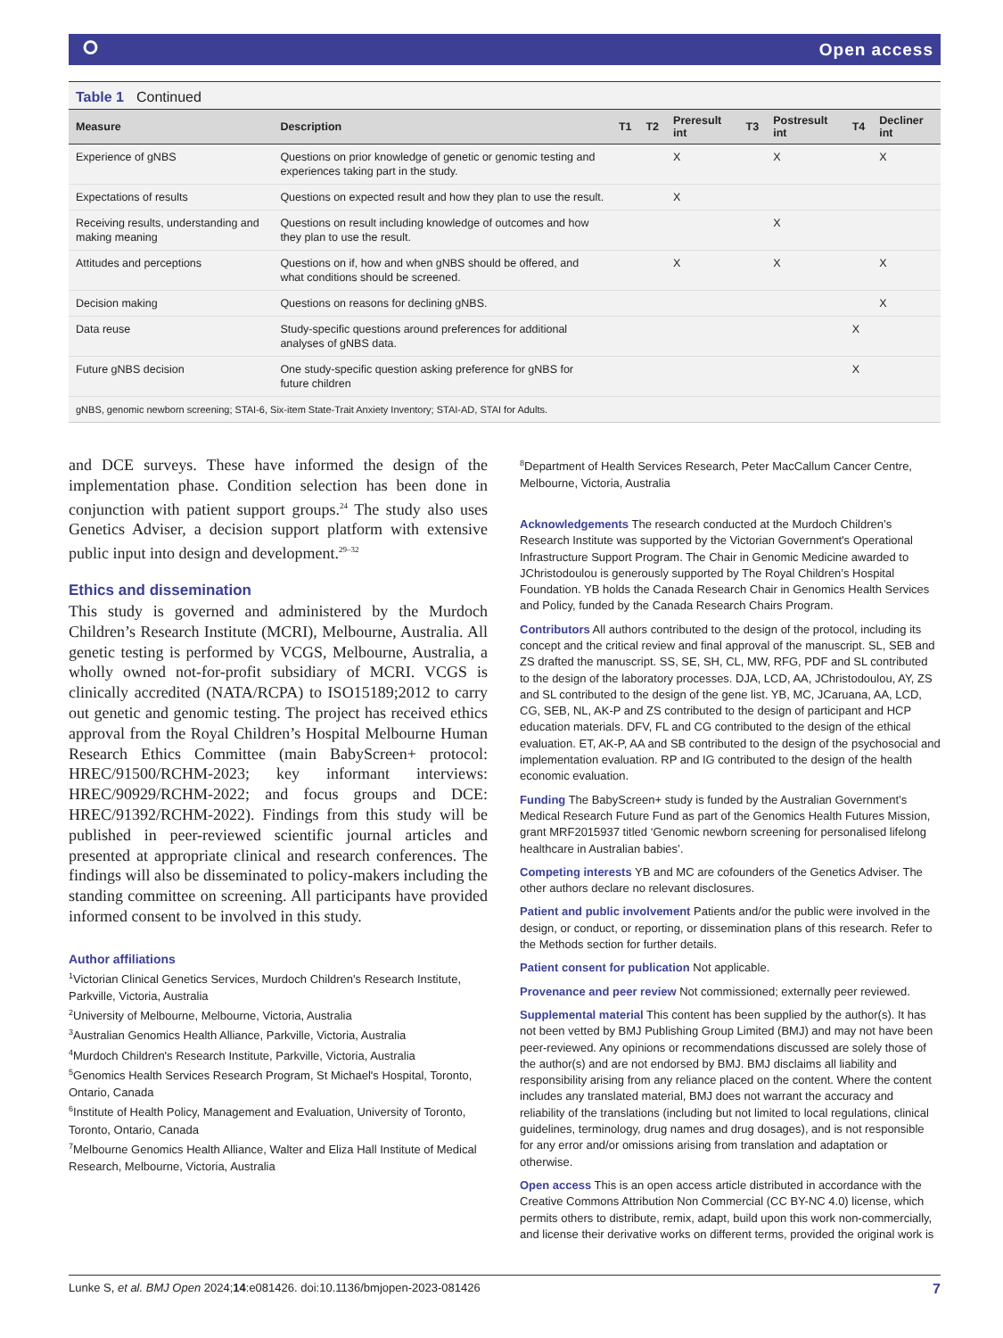⭘ Open access
Table 1 Continued
| Measure | Description | T1 | T2 | Preresult int | T3 | Postresult int | T4 | Decliner int |
| --- | --- | --- | --- | --- | --- | --- | --- | --- |
| Experience of gNBS | Questions on prior knowledge of genetic or genomic testing and experiences taking part in the study. | | | X | | X | | X |
| Expectations of results | Questions on expected result and how they plan to use the result. | | | X | | | | |
| Receiving results, understanding and making meaning | Questions on result including knowledge of outcomes and how they plan to use the result. | | | | | X | | |
| Attitudes and perceptions | Questions on if, how and when gNBS should be offered, and what conditions should be screened. | | | X | | X | | X |
| Decision making | Questions on reasons for declining gNBS. | | | | | | | X |
| Data reuse | Study-specific questions around preferences for additional analyses of gNBS data. | | | | | | X | |
| Future gNBS decision | One study-specific question asking preference for gNBS for future children | | | | | | X | |
gNBS, genomic newborn screening; STAI-6, Six-item State-Trait Anxiety Inventory; STAI-AD, STAI for Adults.
and DCE surveys. These have informed the design of the implementation phase. Condition selection has been done in conjunction with patient support groups.<sup>24</sup> The study also uses Genetics Adviser, a decision support platform with extensive public input into design and development.<sup>29–32</sup>
Ethics and dissemination
This study is governed and administered by the Murdoch Children’s Research Institute (MCRI), Melbourne, Australia. All genetic testing is performed by VCGS, Melbourne, Australia, a wholly owned not-for-profit subsidiary of MCRI. VCGS is clinically accredited (NATA/RCPA) to ISO15189;2012 to carry out genetic and genomic testing. The project has received ethics approval from the Royal Children’s Hospital Melbourne Human Research Ethics Committee (main BabyScreen+ protocol: HREC/91500/RCHM-2023; key informant interviews: HREC/90929/RCHM-2022; and focus groups and DCE: HREC/91392/RCHM-2022). Findings from this study will be published in peer-reviewed scientific journal articles and presented at appropriate clinical and research conferences. The findings will also be disseminated to policy-makers including the standing committee on screening. All participants have provided informed consent to be involved in this study.
Author affiliations
<sup>1</sup> Victorian Clinical Genetics Services, Murdoch Children's Research Institute, Parkville, Victoria, Australia
<sup>2</sup> University of Melbourne, Melbourne, Victoria, Australia
<sup>3</sup> Australian Genomics Health Alliance, Parkville, Victoria, Australia
<sup>4</sup> Murdoch Children's Research Institute, Parkville, Victoria, Australia
<sup>5</sup> Genomics Health Services Research Program, St Michael's Hospital, Toronto, Ontario, Canada
<sup>6</sup> Institute of Health Policy, Management and Evaluation, University of Toronto, Toronto, Ontario, Canada
<sup>7</sup> Melbourne Genomics Health Alliance, Walter and Eliza Hall Institute of Medical Research, Melbourne, Victoria, Australia
<sup>8</sup> Department of Health Services Research, Peter MacCallum Cancer Centre, Melbourne, Victoria, Australia
Acknowledgements The research conducted at the Murdoch Children’s Research Institute was supported by the Victorian Government's Operational Infrastructure Support Program. The Chair in Genomic Medicine awarded to JChristodoulou is generously supported by The Royal Children’s Hospital Foundation. YB holds the Canada Research Chair in Genomics Health Services and Policy, funded by the Canada Research Chairs Program.
Contributors All authors contributed to the design of the protocol, including its concept and the critical review and final approval of the manuscript. SL, SEB and ZS drafted the manuscript. SS, SE, SH, CL, MW, RFG, PDF and SL contributed to the design of the laboratory processes. DJA, LCD, AA, JChristodoulou, AY, ZS and SL contributed to the design of the gene list. YB, MC, JCaruana, AA, LCD, CG, SEB, NL, AK-P and ZS contributed to the design of participant and HCP education materials. DFV, FL and CG contributed to the design of the ethical evaluation. ET, AK-P, AA and SB contributed to the design of the psychosocial and implementation evaluation. RP and IG contributed to the design of the health economic evaluation.
Funding The BabyScreen+ study is funded by the Australian Government’s Medical Research Future Fund as part of the Genomics Health Futures Mission, grant MRF2015937 titled ‘Genomic newborn screening for personalised lifelong healthcare in Australian babies’.
Competing interests YB and MC are cofounders of the Genetics Adviser. The other authors declare no relevant disclosures.
Patient and public involvement Patients and/or the public were involved in the design, or conduct, or reporting, or dissemination plans of this research. Refer to the Methods section for further details.
Patient consent for publication Not applicable.
Provenance and peer review Not commissioned; externally peer reviewed.
Supplemental material This content has been supplied by the author(s). It has not been vetted by BMJ Publishing Group Limited (BMJ) and may not have been peer-reviewed. Any opinions or recommendations discussed are solely those of the author(s) and are not endorsed by BMJ. BMJ disclaims all liability and responsibility arising from any reliance placed on the content. Where the content includes any translated material, BMJ does not warrant the accuracy and reliability of the translations (including but not limited to local regulations, clinical guidelines, terminology, drug names and drug dosages), and is not responsible for any error and/or omissions arising from translation and adaptation or otherwise.
Open access This is an open access article distributed in accordance with the Creative Commons Attribution Non Commercial (CC BY-NC 4.0) license, which permits others to distribute, remix, adapt, build upon this work non-commercially, and license their derivative works on different terms, provided the original work is
Lunke S, et al. BMJ Open 2024;14:e081426. doi:10.1136/bmjopen-2023-081426 7